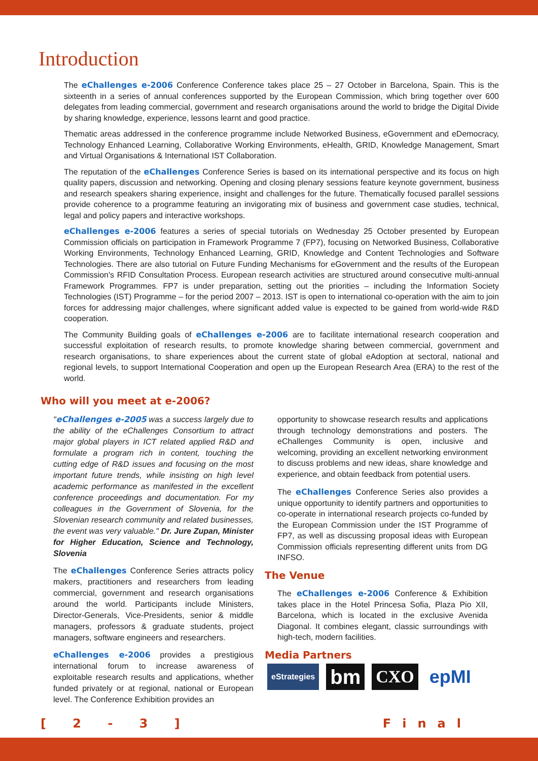Introduction
The eChallenges e-2006 Conference Conference takes place 25 – 27 October in Barcelona, Spain. This is the sixteenth in a series of annual conferences supported by the European Commission, which bring together over 600 delegates from leading commercial, government and research organisations around the world to bridge the Digital Divide by sharing knowledge, experience, lessons learnt and good practice.
Thematic areas addressed in the conference programme include Networked Business, eGovernment and eDemocracy, Technology Enhanced Learning, Collaborative Working Environments, eHealth, GRID, Knowledge Management, Smart and Virtual Organisations & International IST Collaboration.
The reputation of the eChallenges Conference Series is based on its international perspective and its focus on high quality papers, discussion and networking. Opening and closing plenary sessions feature keynote government, business and research speakers sharing experience, insight and challenges for the future. Thematically focused parallel sessions provide coherence to a programme featuring an invigorating mix of business and government case studies, technical, legal and policy papers and interactive workshops.
eChallenges e-2006 features a series of special tutorials on Wednesday 25 October presented by European Commission officials on participation in Framework Programme 7 (FP7), focusing on Networked Business, Collaborative Working Environments, Technology Enhanced Learning, GRID, Knowledge and Content Technologies and Software Technologies. There are also tutorial on Future Funding Mechanisms for eGovernment and the results of the European Commission's RFID Consultation Process. European research activities are structured around consecutive multi-annual Framework Programmes. FP7 is under preparation, setting out the priorities – including the Information Society Technologies (IST) Programme – for the period 2007 – 2013. IST is open to international co-operation with the aim to join forces for addressing major challenges, where significant added value is expected to be gained from world-wide R&D cooperation.
The Community Building goals of eChallenges e-2006 are to facilitate international research cooperation and successful exploitation of research results, to promote knowledge sharing between commercial, government and research organisations, to share experiences about the current state of global eAdoption at sectoral, national and regional levels, to support International Cooperation and open up the European Research Area (ERA) to the rest of the world.
Who will you meet at e-2006?
"eChallenges e-2005 was a success largely due to the ability of the eChallenges Consortium to attract major global players in ICT related applied R&D and formulate a program rich in content, touching the cutting edge of R&D issues and focusing on the most important future trends, while insisting on high level academic performance as manifested in the excellent conference proceedings and documentation. For my colleagues in the Government of Slovenia, for the Slovenian research community and related businesses, the event was very valuable." Dr. Jure Zupan, Minister for Higher Education, Science and Technology, Slovenia
The eChallenges Conference Series attracts policy makers, practitioners and researchers from leading commercial, government and research organisations around the world. Participants include Ministers, Director-Generals, Vice-Presidents, senior & middle managers, professors & graduate students, project managers, software engineers and researchers.
eChallenges e-2006 provides a prestigious international forum to increase awareness of exploitable research results and applications, whether funded privately or at regional, national or European level. The Conference Exhibition provides an
opportunity to showcase research results and applications through technology demonstrations and posters. The eChallenges Community is open, inclusive and welcoming, providing an excellent networking environment to discuss problems and new ideas, share knowledge and experience, and obtain feedback from potential users.
The eChallenges Conference Series also provides a unique opportunity to identify partners and opportunities to co-operate in international research projects co-funded by the European Commission under the IST Programme of FP7, as well as discussing proposal ideas with European Commission officials representing different units from DG INFSO.
The Venue
The eChallenges e-2006 Conference & Exhibition takes place in the Hotel Princesa Sofia, Plaza Pio XII, Barcelona, which is located in the exclusive Avenida Diagonal. It combines elegant, classic surroundings with high-tech, modern facilities.
Media Partners
eStrategies bm CXO epMI
[ 2 - 3 ] Final